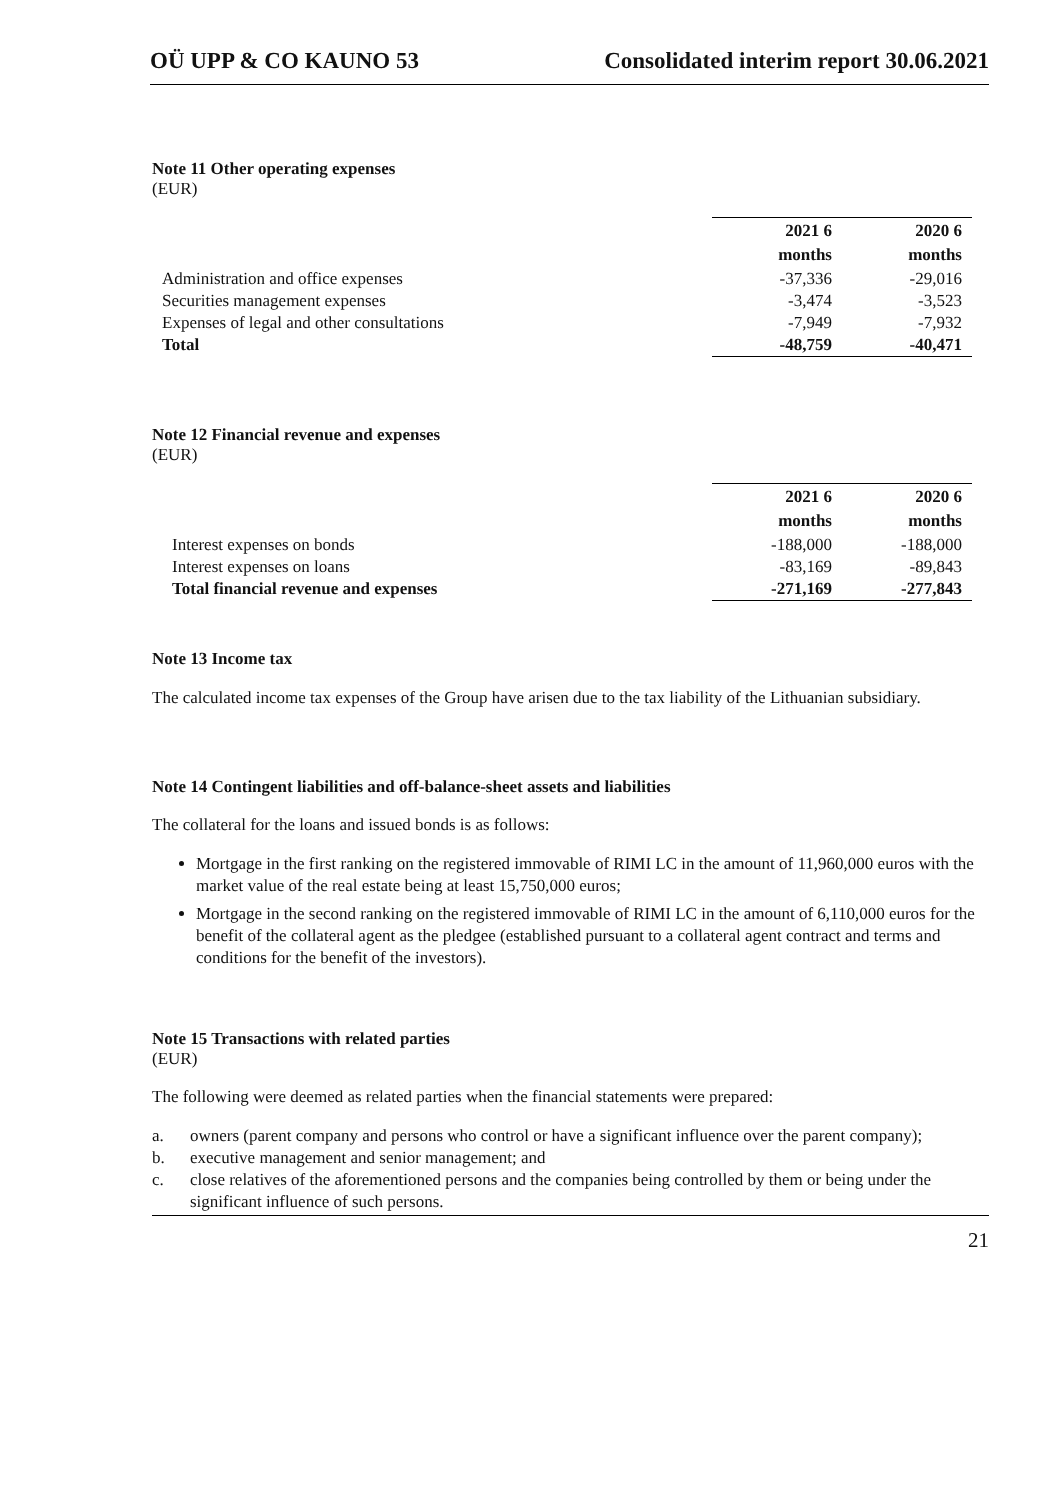OÜ UPP & CO KAUNO 53 Consolidated interim report 30.06.2021
Note 11 Other operating expenses
(EUR)
| | 2021 6 months | 2020 6 months |
| Administration and office expenses | -37,336 | -29,016 |
| Securities management expenses | -3,474 | -3,523 |
| Expenses of legal and other consultations | -7,949 | -7,932 |
| Total | -48,759 | -40,471 |
Note 12 Financial revenue and expenses
(EUR)
| | 2021 6 months | 2020 6 months |
| Interest expenses on bonds | -188,000 | -188,000 |
| Interest expenses on loans | -83,169 | -89,843 |
| Total financial revenue and expenses | -271,169 | -277,843 |
Note 13 Income tax
The calculated income tax expenses of the Group have arisen due to the tax liability of the Lithuanian subsidiary.
Note 14 Contingent liabilities and off-balance-sheet assets and liabilities
The collateral for the loans and issued bonds is as follows:
Mortgage in the first ranking on the registered immovable of RIMI LC in the amount of 11,960,000 euros with the market value of the real estate being at least 15,750,000 euros;
Mortgage in the second ranking on the registered immovable of RIMI LC in the amount of 6,110,000 euros for the benefit of the collateral agent as the pledgee (established pursuant to a collateral agent contract and terms and conditions for the benefit of the investors).
Note 15 Transactions with related parties
(EUR)
The following were deemed as related parties when the financial statements were prepared:
a. owners (parent company and persons who control or have a significant influence over the parent company);
b. executive management and senior management; and
c. close relatives of the aforementioned persons and the companies being controlled by them or being under the significant influence of such persons.
21